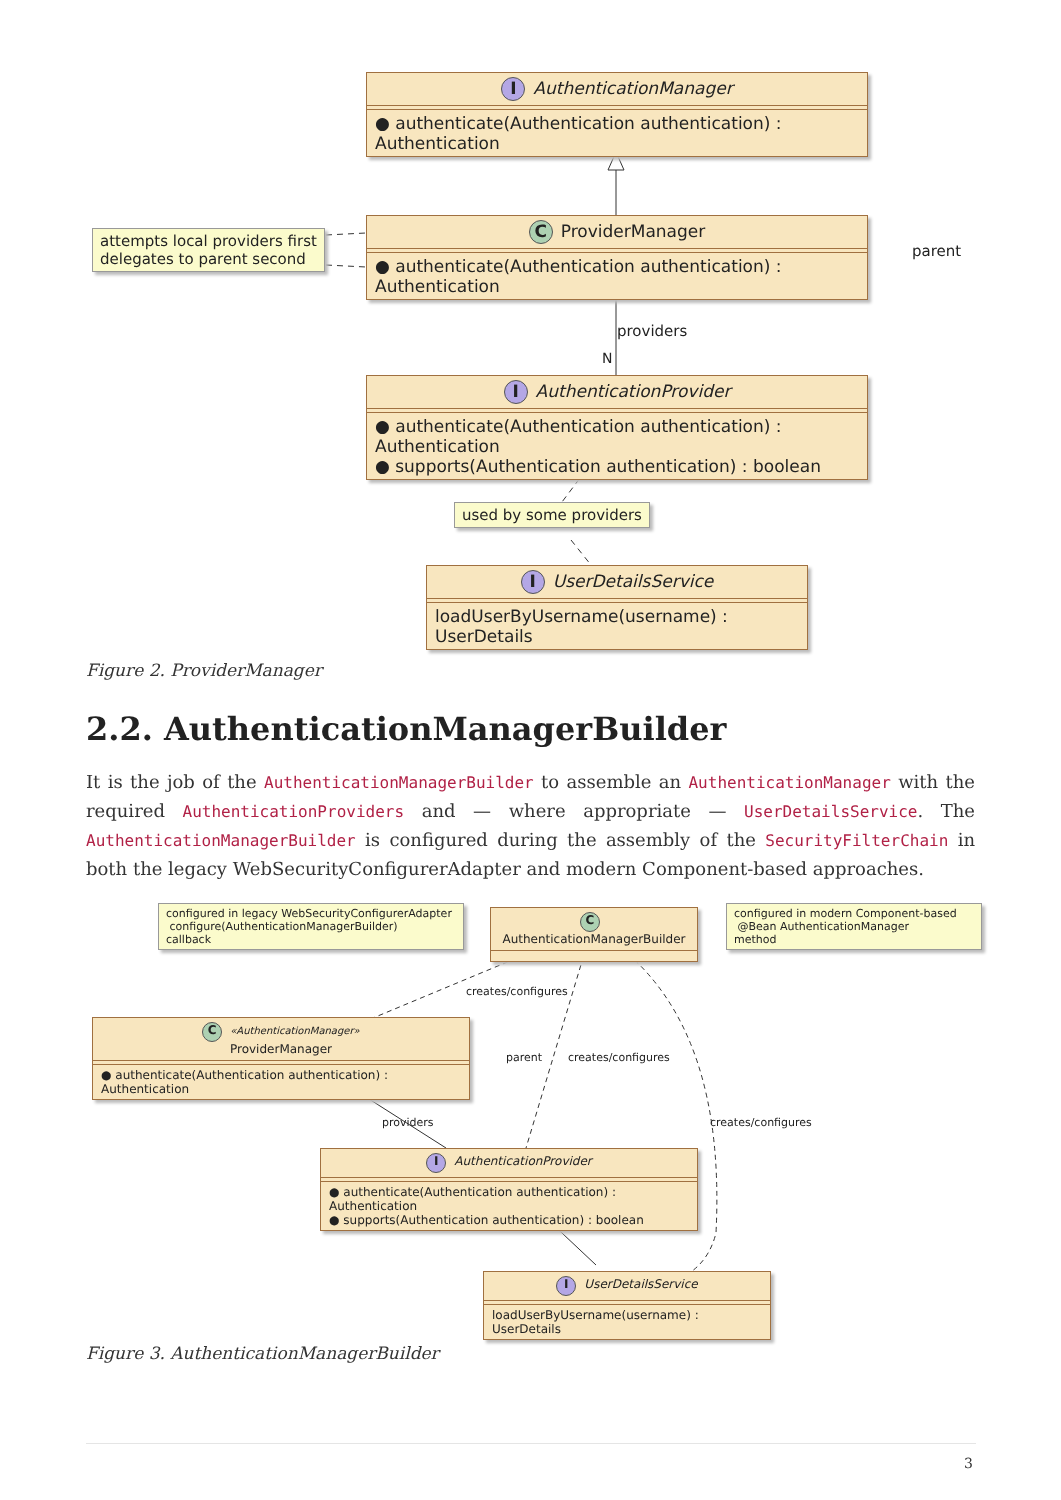I AuthenticationManager
● authenticate(Authentication authentication) : Authentication
C ProviderManager
● authenticate(Authentication authentication) : Authentication
attempts local providers first
delegates to parent second
parent
providers
N
I AuthenticationProvider
● authenticate(Authentication authentication) : Authentication
● supports(Authentication authentication) : boolean
used by some providers
I UserDetailsService
loadUserByUsername(username) : UserDetails
Figure 2. ProviderManager
2.2. AuthenticationManagerBuilder
It is the job of the AuthenticationManagerBuilder to assemble an AuthenticationManager with the required AuthenticationProviders and — where appropriate — UserDetailsService. The AuthenticationManagerBuilder is configured during the assembly of the SecurityFilterChain in both the legacy WebSecurityConfigurerAdapter and modern Component-based approaches.
configured in legacy WebSecurityConfigurerAdapter
configure(AuthenticationManagerBuilder)
callback
C AuthenticationManagerBuilder
configured in modern Component-based
@Bean AuthenticationManager
method
creates/configures
C «AuthenticationManager»
ProviderManager
● authenticate(Authentication authentication) : Authentication
parent creates/configures
providers creates/configures
I AuthenticationProvider
● authenticate(Authentication authentication) : Authentication
● supports(Authentication authentication) : boolean
I UserDetailsService
loadUserByUsername(username) : UserDetails
Figure 3. AuthenticationManagerBuilder
3